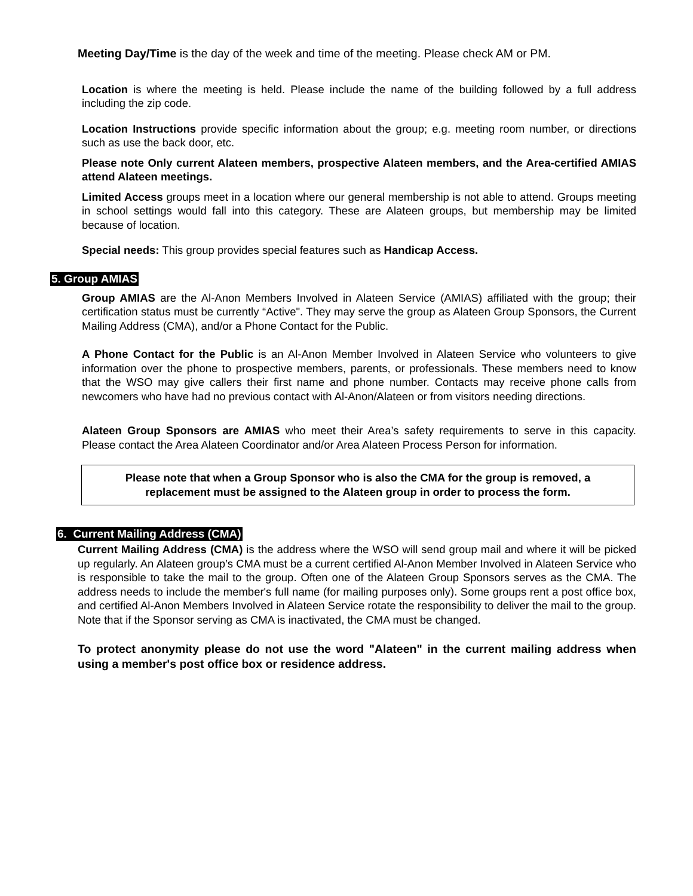Meeting Day/Time is the day of the week and time of the meeting. Please check AM or PM.
Location is where the meeting is held. Please include the name of the building followed by a full address including the zip code.
Location Instructions provide specific information about the group; e.g. meeting room number, or directions such as use the back door, etc.
Please note Only current Alateen members, prospective Alateen members, and the Area-certified AMIAS attend Alateen meetings.
Limited Access groups meet in a location where our general membership is not able to attend. Groups meeting in school settings would fall into this category. These are Alateen groups, but membership may be limited because of location.
Special needs: This group provides special features such as Handicap Access.
5. Group AMIAS
Group AMIAS are the Al-Anon Members Involved in Alateen Service (AMIAS) affiliated with the group; their certification status must be currently “Active". They may serve the group as Alateen Group Sponsors, the Current Mailing Address (CMA), and/or a Phone Contact for the Public.
A Phone Contact for the Public is an Al-Anon Member Involved in Alateen Service who volunteers to give information over the phone to prospective members, parents, or professionals. These members need to know that the WSO may give callers their first name and phone number. Contacts may receive phone calls from newcomers who have had no previous contact with Al-Anon/Alateen or from visitors needing directions.
Alateen Group Sponsors are AMIAS who meet their Area’s safety requirements to serve in this capacity. Please contact the Area Alateen Coordinator and/or Area Alateen Process Person for information.
Please note that when a Group Sponsor who is also the CMA for the group is removed, a replacement must be assigned to the Alateen group in order to process the form.
6. Current Mailing Address (CMA)
Current Mailing Address (CMA) is the address where the WSO will send group mail and where it will be picked up regularly. An Alateen group’s CMA must be a current certified Al-Anon Member Involved in Alateen Service who is responsible to take the mail to the group. Often one of the Alateen Group Sponsors serves as the CMA. The address needs to include the member's full name (for mailing purposes only). Some groups rent a post office box, and certified Al-Anon Members Involved in Alateen Service rotate the responsibility to deliver the mail to the group. Note that if the Sponsor serving as CMA is inactivated, the CMA must be changed.
To protect anonymity please do not use the word "Alateen" in the current mailing address when using a member's post office box or residence address.